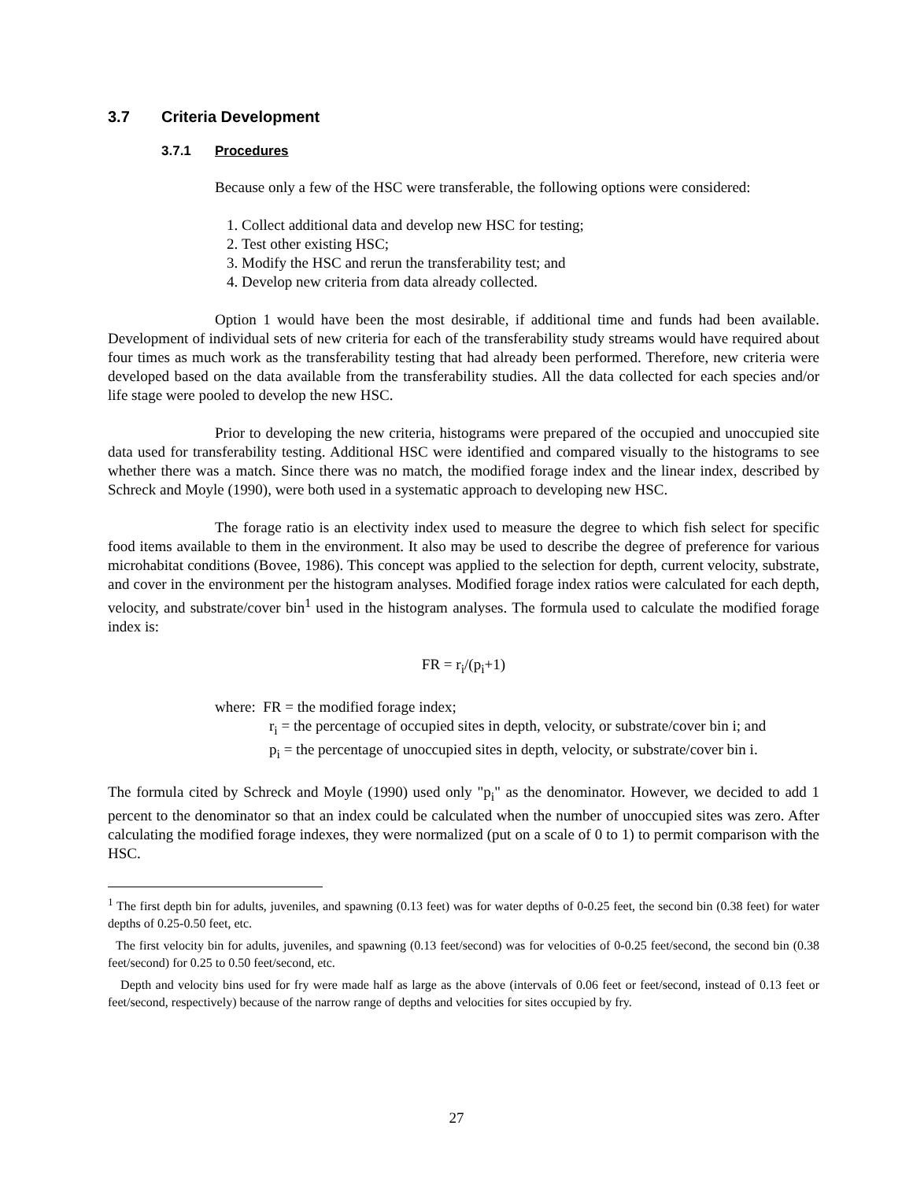3.7 Criteria Development
3.7.1 Procedures
Because only a few of the HSC were transferable, the following options were considered:
1. Collect additional data and develop new HSC for testing;
2. Test other existing HSC;
3. Modify the HSC and rerun the transferability test; and
4. Develop new criteria from data already collected.
Option 1 would have been the most desirable, if additional time and funds had been available. Development of individual sets of new criteria for each of the transferability study streams would have required about four times as much work as the transferability testing that had already been performed. Therefore, new criteria were developed based on the data available from the transferability studies. All the data collected for each species and/or life stage were pooled to develop the new HSC.
Prior to developing the new criteria, histograms were prepared of the occupied and unoccupied site data used for transferability testing. Additional HSC were identified and compared visually to the histograms to see whether there was a match. Since there was no match, the modified forage index and the linear index, described by Schreck and Moyle (1990), were both used in a systematic approach to developing new HSC.
The forage ratio is an electivity index used to measure the degree to which fish select for specific food items available to them in the environment. It also may be used to describe the degree of preference for various microhabitat conditions (Bovee, 1986). This concept was applied to the selection for depth, current velocity, substrate, and cover in the environment per the histogram analyses. Modified forage index ratios were calculated for each depth, velocity, and substrate/cover bin<sup>1</sup> used in the histogram analyses. The formula used to calculate the modified forage index is:
FR = r<sub>i</sub>/(p<sub>i</sub>+1)
where: FR = the modified forage index;
r<sub>i</sub> = the percentage of occupied sites in depth, velocity, or substrate/cover bin i; and
p<sub>i</sub> = the percentage of unoccupied sites in depth, velocity, or substrate/cover bin i.
The formula cited by Schreck and Moyle (1990) used only "p<sub>i</sub>" as the denominator. However, we decided to add 1 percent to the denominator so that an index could be calculated when the number of unoccupied sites was zero. After calculating the modified forage indexes, they were normalized (put on a scale of 0 to 1) to permit comparison with the HSC.
<sup>1</sup> The first depth bin for adults, juveniles, and spawning (0.13 feet) was for water depths of 0-0.25 feet, the second bin (0.38 feet) for water depths of 0.25-0.50 feet, etc.
The first velocity bin for adults, juveniles, and spawning (0.13 feet/second) was for velocities of 0-0.25 feet/second, the second bin (0.38 feet/second) for 0.25 to 0.50 feet/second, etc.
Depth and velocity bins used for fry were made half as large as the above (intervals of 0.06 feet or feet/second, instead of 0.13 feet or feet/second, respectively) because of the narrow range of depths and velocities for sites occupied by fry.
27